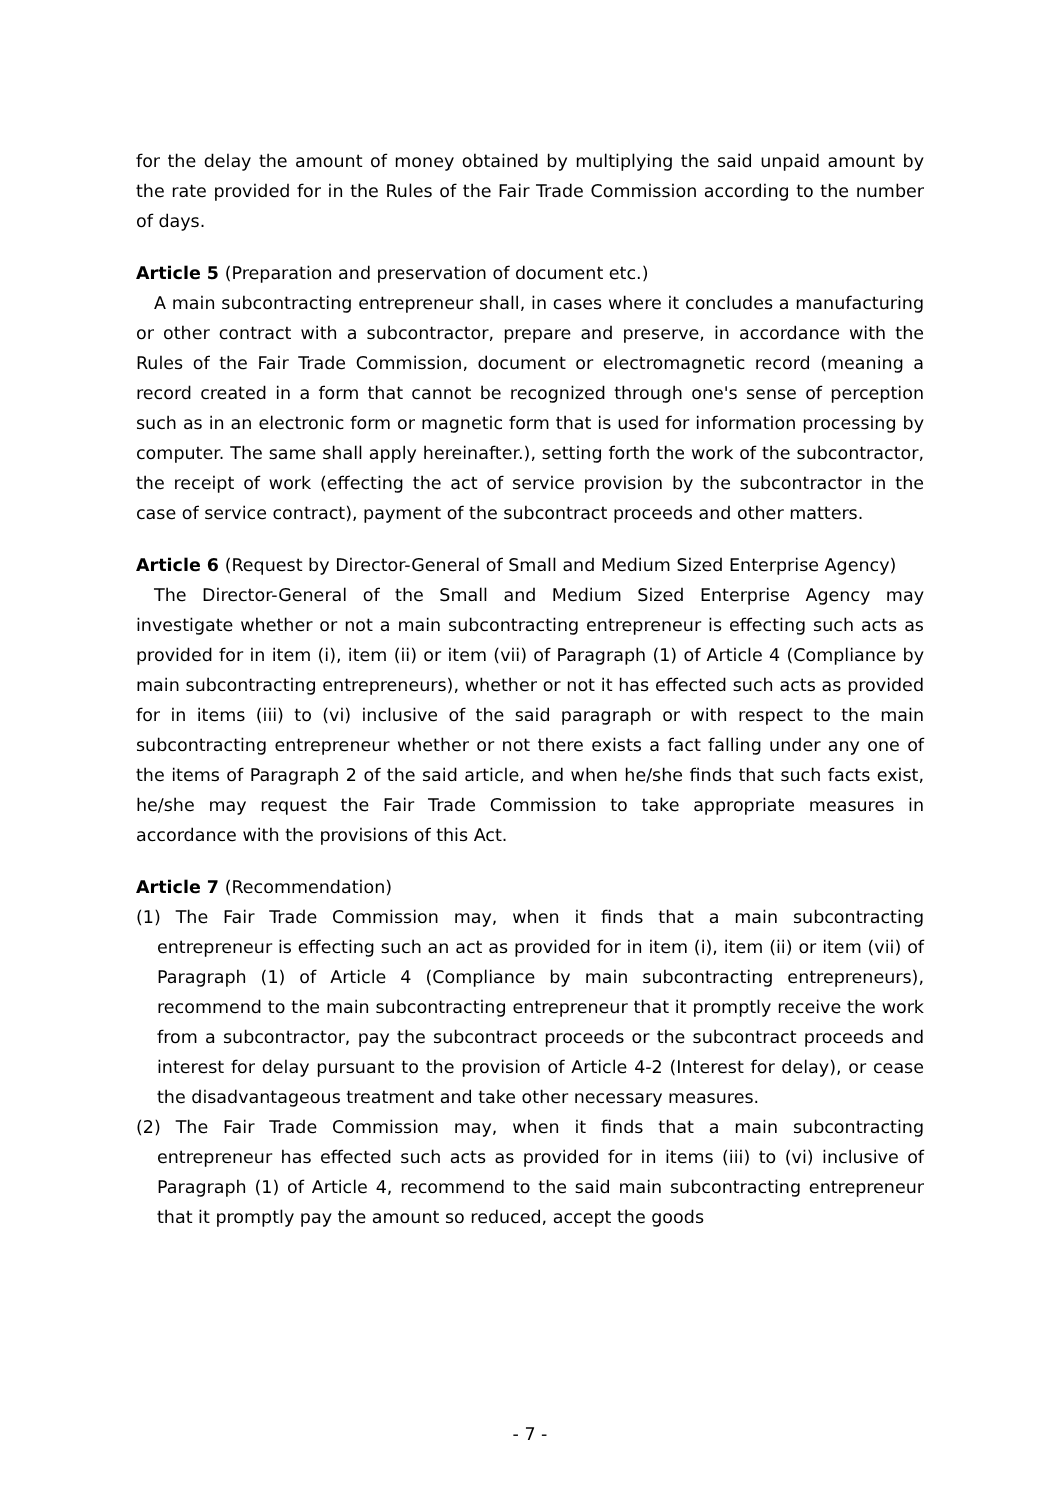for the delay the amount of money obtained by multiplying the said unpaid amount by the rate provided for in the Rules of the Fair Trade Commission according to the number of days.
Article 5 (Preparation and preservation of document etc.)
A main subcontracting entrepreneur shall, in cases where it concludes a manufacturing or other contract with a subcontractor, prepare and preserve, in accordance with the Rules of the Fair Trade Commission, document or electromagnetic record (meaning a record created in a form that cannot be recognized through one's sense of perception such as in an electronic form or magnetic form that is used for information processing by computer. The same shall apply hereinafter.), setting forth the work of the subcontractor, the receipt of work (effecting the act of service provision by the subcontractor in the case of service contract), payment of the subcontract proceeds and other matters.
Article 6 (Request by Director-General of Small and Medium Sized Enterprise Agency)
The Director-General of the Small and Medium Sized Enterprise Agency may investigate whether or not a main subcontracting entrepreneur is effecting such acts as provided for in item (i), item (ii) or item (vii) of Paragraph (1) of Article 4 (Compliance by main subcontracting entrepreneurs), whether or not it has effected such acts as provided for in items (iii) to (vi) inclusive of the said paragraph or with respect to the main subcontracting entrepreneur whether or not there exists a fact falling under any one of the items of Paragraph 2 of the said article, and when he/she finds that such facts exist, he/she may request the Fair Trade Commission to take appropriate measures in accordance with the provisions of this Act.
Article 7 (Recommendation)
(1) The Fair Trade Commission may, when it finds that a main subcontracting entrepreneur is effecting such an act as provided for in item (i), item (ii) or item (vii) of Paragraph (1) of Article 4 (Compliance by main subcontracting entrepreneurs), recommend to the main subcontracting entrepreneur that it promptly receive the work from a subcontractor, pay the subcontract proceeds or the subcontract proceeds and interest for delay pursuant to the provision of Article 4-2 (Interest for delay), or cease the disadvantageous treatment and take other necessary measures.
(2) The Fair Trade Commission may, when it finds that a main subcontracting entrepreneur has effected such acts as provided for in items (iii) to (vi) inclusive of Paragraph (1) of Article 4, recommend to the said main subcontracting entrepreneur that it promptly pay the amount so reduced, accept the goods
- 7 -